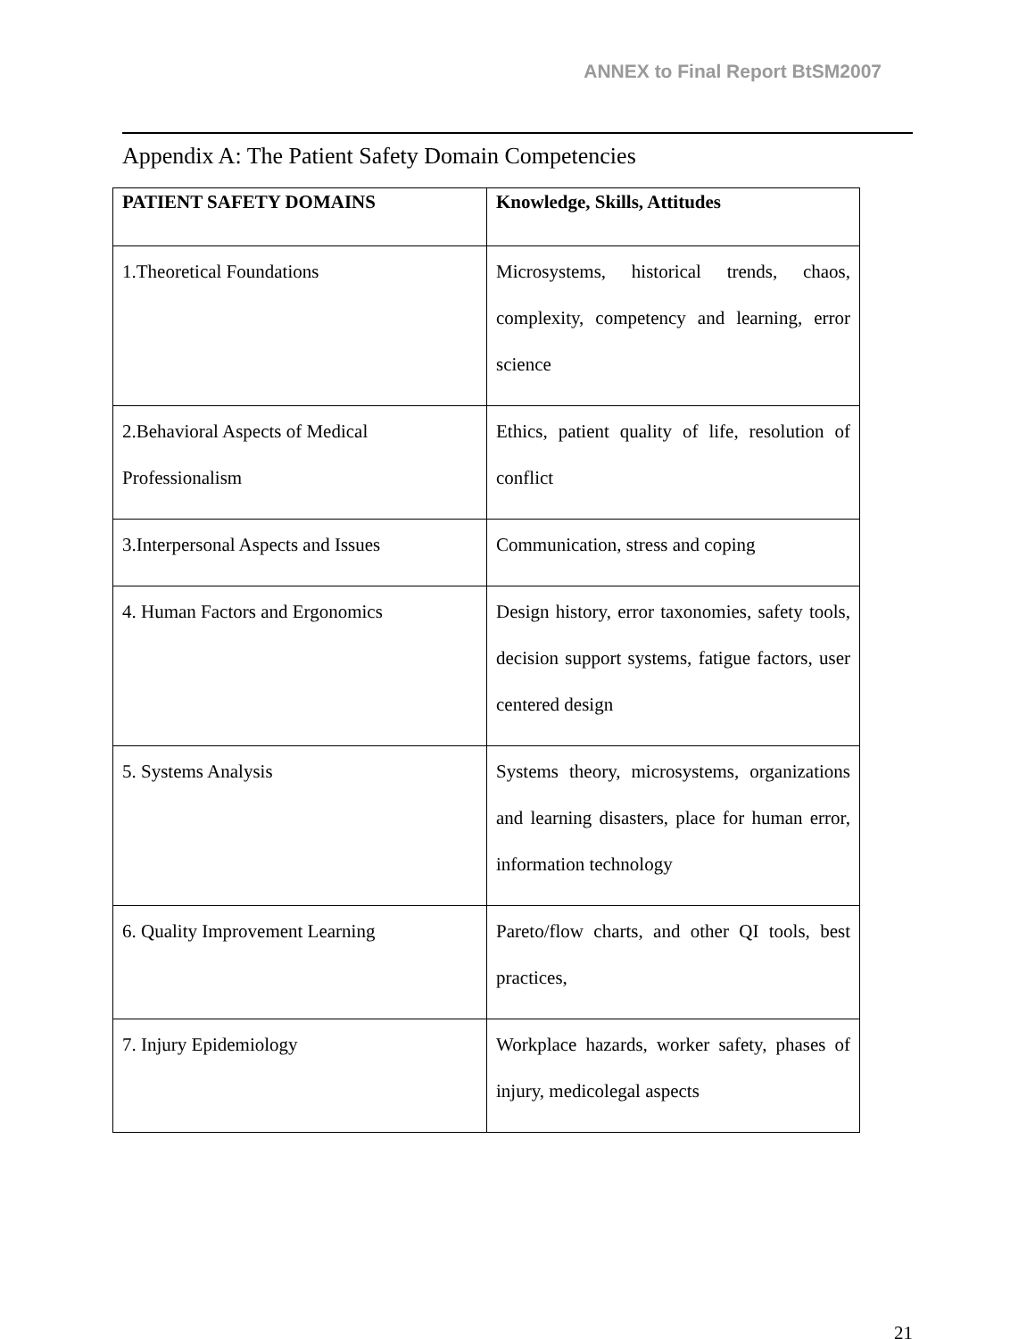ANNEX to Final Report BtSM2007
Appendix A: The Patient Safety Domain Competencies
| PATIENT SAFETY DOMAINS | Knowledge, Skills, Attitudes |
| --- | --- |
| 1.Theoretical Foundations | Microsystems, historical trends, chaos, complexity, competency and learning, error science |
| 2.Behavioral Aspects of Medical Professionalism | Ethics, patient quality of life, resolution of conflict |
| 3.Interpersonal Aspects and Issues | Communication, stress and coping |
| 4. Human Factors and Ergonomics | Design history, error taxonomies, safety tools, decision support systems, fatigue factors, user centered design |
| 5. Systems Analysis | Systems theory, microsystems, organizations and learning disasters, place for human error, information technology |
| 6. Quality Improvement Learning | Pareto/flow charts, and other QI tools, best practices, |
| 7. Injury Epidemiology | Workplace hazards, worker safety, phases of injury, medicolegal aspects |
21